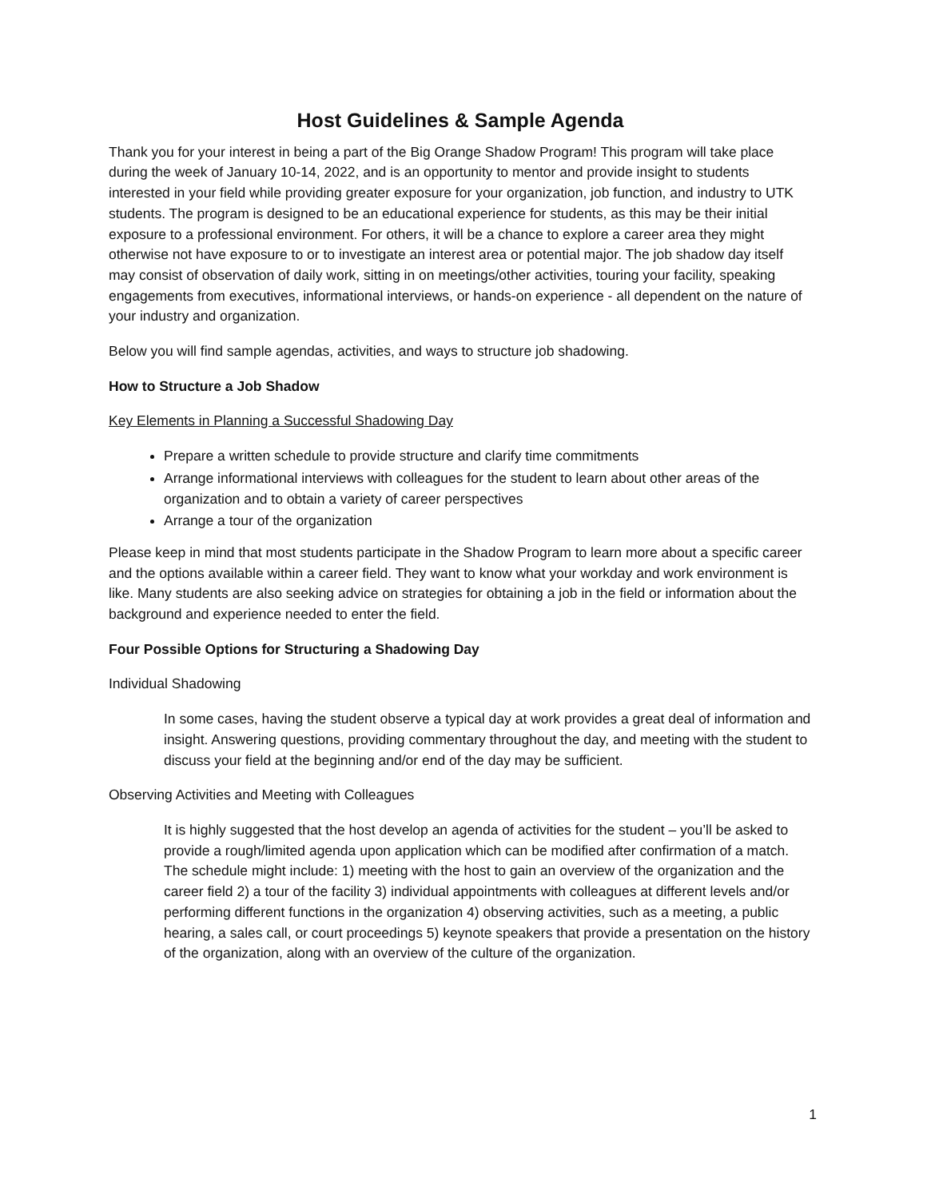Host Guidelines & Sample Agenda
Thank you for your interest in being a part of the Big Orange Shadow Program! This program will take place during the week of January 10-14, 2022, and is an opportunity to mentor and provide insight to students interested in your field while providing greater exposure for your organization, job function, and industry to UTK students. The program is designed to be an educational experience for students, as this may be their initial exposure to a professional environment. For others, it will be a chance to explore a career area they might otherwise not have exposure to or to investigate an interest area or potential major. The job shadow day itself may consist of observation of daily work, sitting in on meetings/other activities, touring your facility, speaking engagements from executives, informational interviews, or hands-on experience - all dependent on the nature of your industry and organization.
Below you will find sample agendas, activities, and ways to structure job shadowing.
How to Structure a Job Shadow
Key Elements in Planning a Successful Shadowing Day
Prepare a written schedule to provide structure and clarify time commitments
Arrange informational interviews with colleagues for the student to learn about other areas of the organization and to obtain a variety of career perspectives
Arrange a tour of the organization
Please keep in mind that most students participate in the Shadow Program to learn more about a specific career and the options available within a career field. They want to know what your workday and work environment is like. Many students are also seeking advice on strategies for obtaining a job in the field or information about the background and experience needed to enter the field.
Four Possible Options for Structuring a Shadowing Day
Individual Shadowing
In some cases, having the student observe a typical day at work provides a great deal of information and insight. Answering questions, providing commentary throughout the day, and meeting with the student to discuss your field at the beginning and/or end of the day may be sufficient.
Observing Activities and Meeting with Colleagues
It is highly suggested that the host develop an agenda of activities for the student – you’ll be asked to provide a rough/limited agenda upon application which can be modified after confirmation of a match. The schedule might include: 1) meeting with the host to gain an overview of the organization and the career field 2) a tour of the facility 3) individual appointments with colleagues at different levels and/or performing different functions in the organization 4) observing activities, such as a meeting, a public hearing, a sales call, or court proceedings 5) keynote speakers that provide a presentation on the history of the organization, along with an overview of the culture of the organization.
1